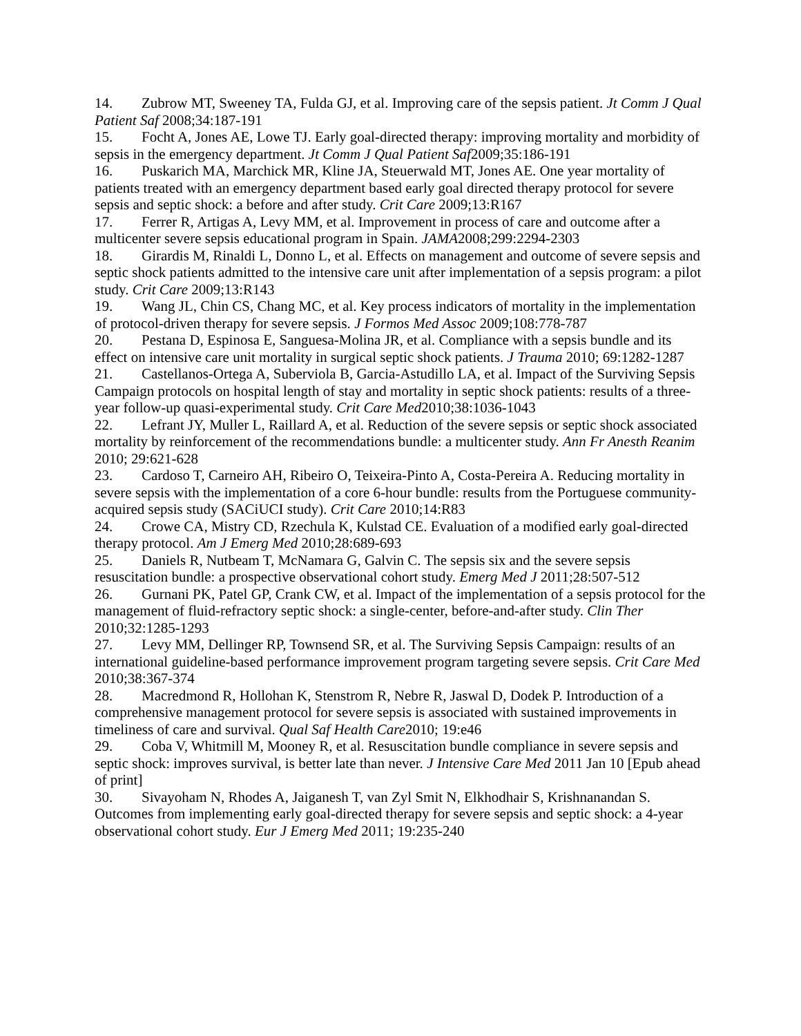14. Zubrow MT, Sweeney TA, Fulda GJ, et al. Improving care of the sepsis patient. Jt Comm J Qual Patient Saf 2008;34:187-191
15. Focht A, Jones AE, Lowe TJ. Early goal-directed therapy: improving mortality and morbidity of sepsis in the emergency department. Jt Comm J Qual Patient Saf2009;35:186-191
16. Puskarich MA, Marchick MR, Kline JA, Steuerwald MT, Jones AE. One year mortality of patients treated with an emergency department based early goal directed therapy protocol for severe sepsis and septic shock: a before and after study. Crit Care 2009;13:R167
17. Ferrer R, Artigas A, Levy MM, et al. Improvement in process of care and outcome after a multicenter severe sepsis educational program in Spain. JAMA2008;299:2294-2303
18. Girardis M, Rinaldi L, Donno L, et al. Effects on management and outcome of severe sepsis and septic shock patients admitted to the intensive care unit after implementation of a sepsis program: a pilot study. Crit Care 2009;13:R143
19. Wang JL, Chin CS, Chang MC, et al. Key process indicators of mortality in the implementation of protocol-driven therapy for severe sepsis. J Formos Med Assoc 2009;108:778-787
20. Pestana D, Espinosa E, Sanguesa-Molina JR, et al. Compliance with a sepsis bundle and its effect on intensive care unit mortality in surgical septic shock patients. J Trauma 2010; 69:1282-1287
21. Castellanos-Ortega A, Suberviola B, Garcia-Astudillo LA, et al. Impact of the Surviving Sepsis Campaign protocols on hospital length of stay and mortality in septic shock patients: results of a three-year follow-up quasi-experimental study. Crit Care Med2010;38:1036-1043
22. Lefrant JY, Muller L, Raillard A, et al. Reduction of the severe sepsis or septic shock associated mortality by reinforcement of the recommendations bundle: a multicenter study. Ann Fr Anesth Reanim 2010; 29:621-628
23. Cardoso T, Carneiro AH, Ribeiro O, Teixeira-Pinto A, Costa-Pereira A. Reducing mortality in severe sepsis with the implementation of a core 6-hour bundle: results from the Portuguese community-acquired sepsis study (SACiUCI study). Crit Care 2010;14:R83
24. Crowe CA, Mistry CD, Rzechula K, Kulstad CE. Evaluation of a modified early goal-directed therapy protocol. Am J Emerg Med 2010;28:689-693
25. Daniels R, Nutbeam T, McNamara G, Galvin C. The sepsis six and the severe sepsis resuscitation bundle: a prospective observational cohort study. Emerg Med J 2011;28:507-512
26. Gurnani PK, Patel GP, Crank CW, et al. Impact of the implementation of a sepsis protocol for the management of fluid-refractory septic shock: a single-center, before-and-after study. Clin Ther 2010;32:1285-1293
27. Levy MM, Dellinger RP, Townsend SR, et al. The Surviving Sepsis Campaign: results of an international guideline-based performance improvement program targeting severe sepsis. Crit Care Med 2010;38:367-374
28. Macredmond R, Hollohan K, Stenstrom R, Nebre R, Jaswal D, Dodek P. Introduction of a comprehensive management protocol for severe sepsis is associated with sustained improvements in timeliness of care and survival. Qual Saf Health Care2010; 19:e46
29. Coba V, Whitmill M, Mooney R, et al. Resuscitation bundle compliance in severe sepsis and septic shock: improves survival, is better late than never. J Intensive Care Med 2011 Jan 10 [Epub ahead of print]
30. Sivayoham N, Rhodes A, Jaiganesh T, van Zyl Smit N, Elkhodhair S, Krishnanandan S. Outcomes from implementing early goal-directed therapy for severe sepsis and septic shock: a 4-year observational cohort study. Eur J Emerg Med 2011; 19:235-240